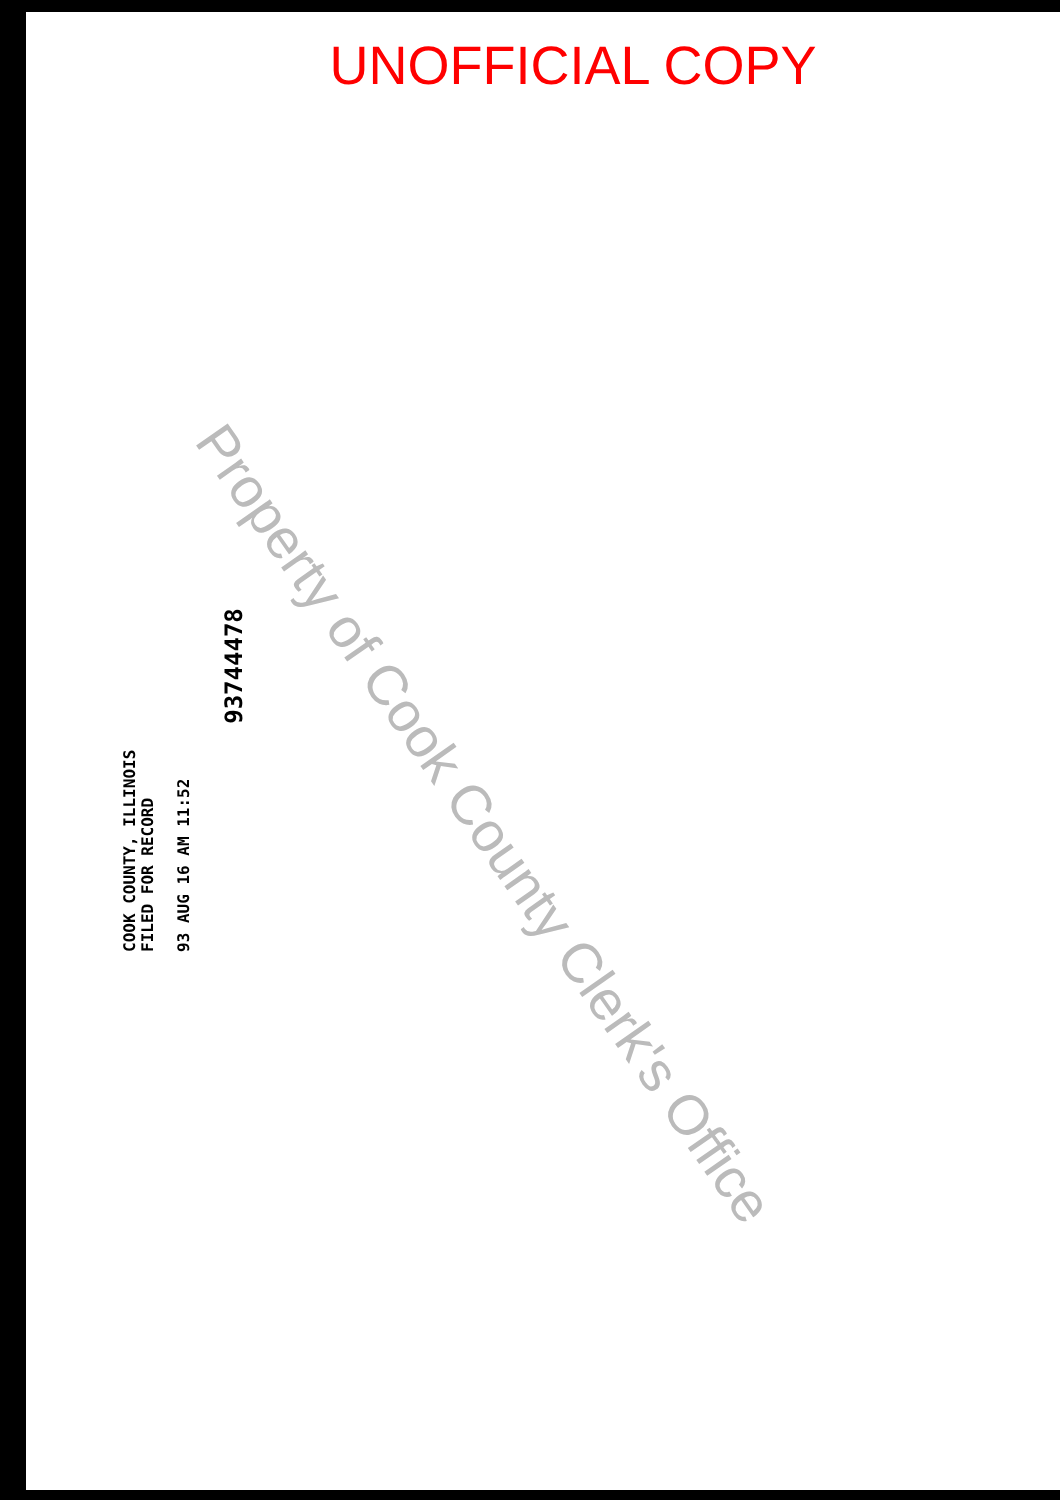UNOFFICIAL COPY
Property of Cook County Clerk's Office
93744478
COOK COUNTY, ILLINOIS
FILED FOR RECORD
93 AUG 16 AM 11:52